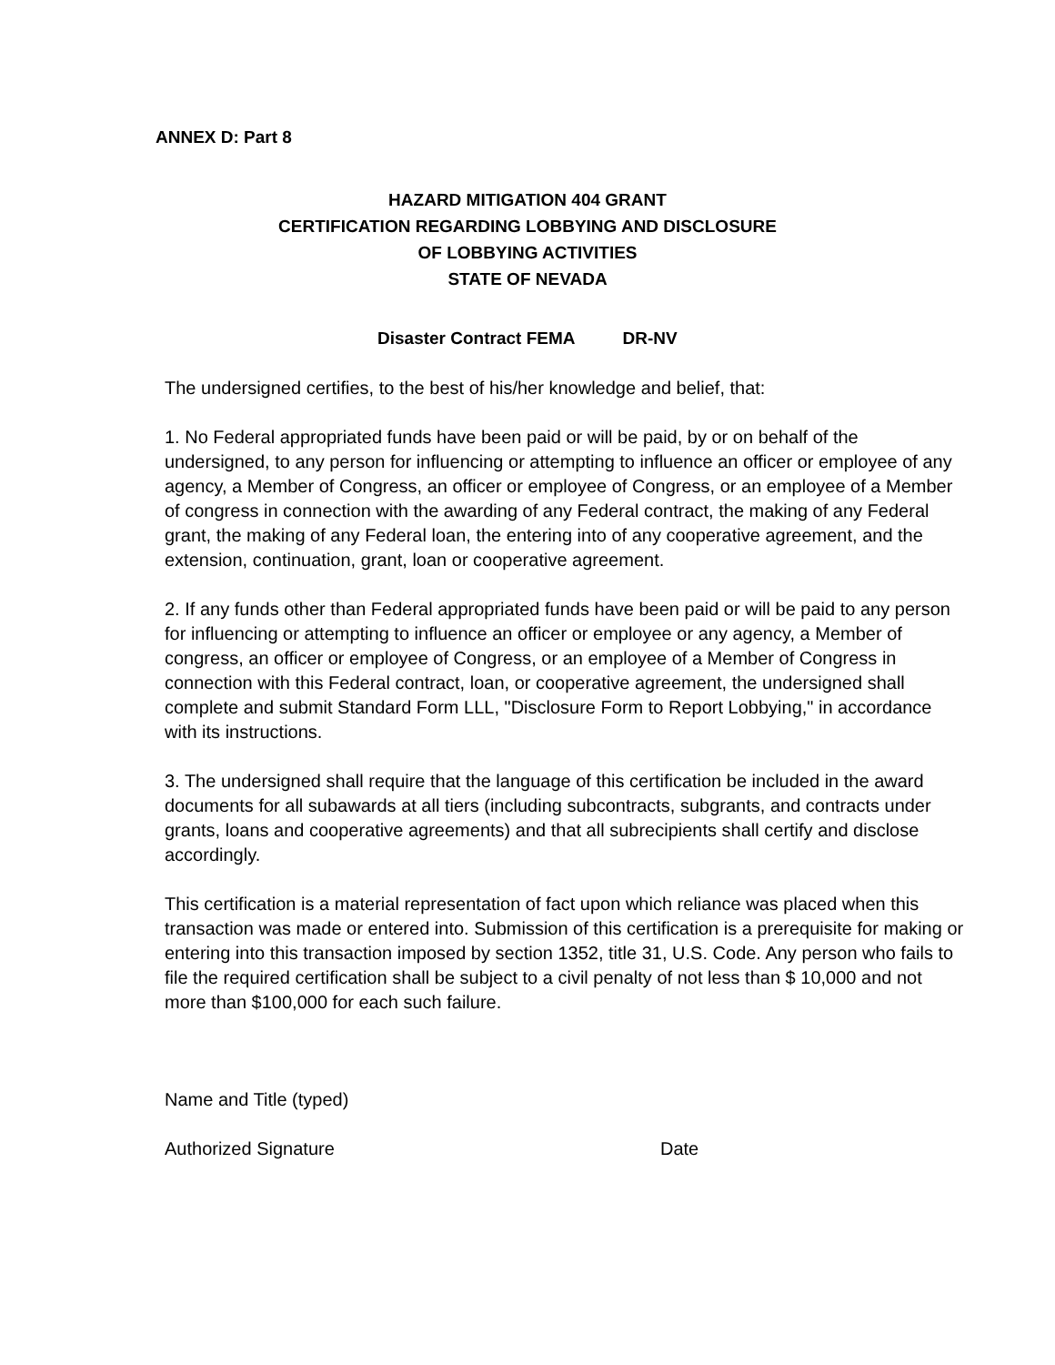ANNEX D: Part 8
HAZARD MITIGATION 404 GRANT
CERTIFICATION REGARDING LOBBYING AND DISCLOSURE
OF LOBBYING ACTIVITIES
STATE OF NEVADA
Disaster Contract FEMA DR-NV
The undersigned certifies, to the best of his/her knowledge and belief, that:
1. No Federal appropriated funds have been paid or will be paid, by or on behalf of the undersigned, to any person for influencing or attempting to influence an officer or employee of any agency, a Member of Congress, an officer or employee of Congress, or an employee of a Member of congress in connection with the awarding of any Federal contract, the making of any Federal grant, the making of any Federal loan, the entering into of any cooperative agreement, and the extension, continuation, grant, loan or cooperative agreement.
2. If any funds other than Federal appropriated funds have been paid or will be paid to any person for influencing or attempting to influence an officer or employee or any agency, a Member of congress, an officer or employee of Congress, or an employee of a Member of Congress in connection with this Federal contract, loan, or cooperative agreement, the undersigned shall complete and submit Standard Form LLL, "Disclosure Form to Report Lobbying," in accordance with its instructions.
3. The undersigned shall require that the language of this certification be included in the award documents for all subawards at all tiers (including subcontracts, subgrants, and contracts under grants, loans and cooperative agreements) and that all subrecipients shall certify and disclose accordingly.
This certification is a material representation of fact upon which reliance was placed when this transaction was made or entered into. Submission of this certification is a prerequisite for making or entering into this transaction imposed by section 1352, title 31, U.S. Code. Any person who fails to file the required certification shall be subject to a civil penalty of not less than $ 10,000 and not more than $100,000 for each such failure.
Name and Title (typed)
Authorized Signature Date